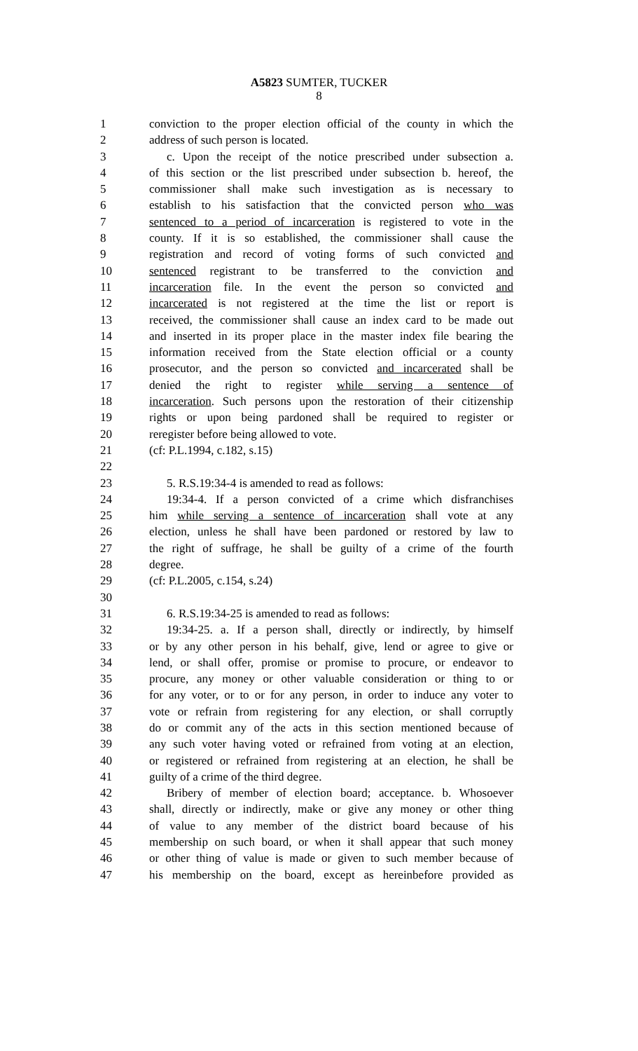A5823 SUMTER, TUCKER
8
1 conviction to the proper election official of the county in which the
2 address of such person is located.
3 c. Upon the receipt of the notice prescribed under subsection a.
4 of this section or the list prescribed under subsection b. hereof, the
5 commissioner shall make such investigation as is necessary to
6 establish to his satisfaction that the convicted person who was
7 sentenced to a period of incarceration is registered to vote in the
8 county. If it is so established, the commissioner shall cause the
9 registration and record of voting forms of such convicted and
10 sentenced registrant to be transferred to the conviction and
11 incarceration file. In the event the person so convicted and
12 incarcerated is not registered at the time the list or report is
13 received, the commissioner shall cause an index card to be made out
14 and inserted in its proper place in the master index file bearing the
15 information received from the State election official or a county
16 prosecutor, and the person so convicted and incarcerated shall be
17 denied the right to register while serving a sentence of
18 incarceration. Such persons upon the restoration of their citizenship
19 rights or upon being pardoned shall be required to register or
20 reregister before being allowed to vote.
21 (cf: P.L.1994, c.182, s.15)
22
23 5. R.S.19:34-4 is amended to read as follows:
24 19:34-4. If a person convicted of a crime which disfranchises
25 him while serving a sentence of incarceration shall vote at any
26 election, unless he shall have been pardoned or restored by law to
27 the right of suffrage, he shall be guilty of a crime of the fourth
28 degree.
29 (cf: P.L.2005, c.154, s.24)
30
31 6. R.S.19:34-25 is amended to read as follows:
32 19:34-25. a. If a person shall, directly or indirectly, by himself
33 or by any other person in his behalf, give, lend or agree to give or
34 lend, or shall offer, promise or promise to procure, or endeavor to
35 procure, any money or other valuable consideration or thing to or
36 for any voter, or to or for any person, in order to induce any voter to
37 vote or refrain from registering for any election, or shall corruptly
38 do or commit any of the acts in this section mentioned because of
39 any such voter having voted or refrained from voting at an election,
40 or registered or refrained from registering at an election, he shall be
41 guilty of a crime of the third degree.
42 Bribery of member of election board; acceptance. b. Whosoever
43 shall, directly or indirectly, make or give any money or other thing
44 of value to any member of the district board because of his
45 membership on such board, or when it shall appear that such money
46 or other thing of value is made or given to such member because of
47 his membership on the board, except as hereinbefore provided as